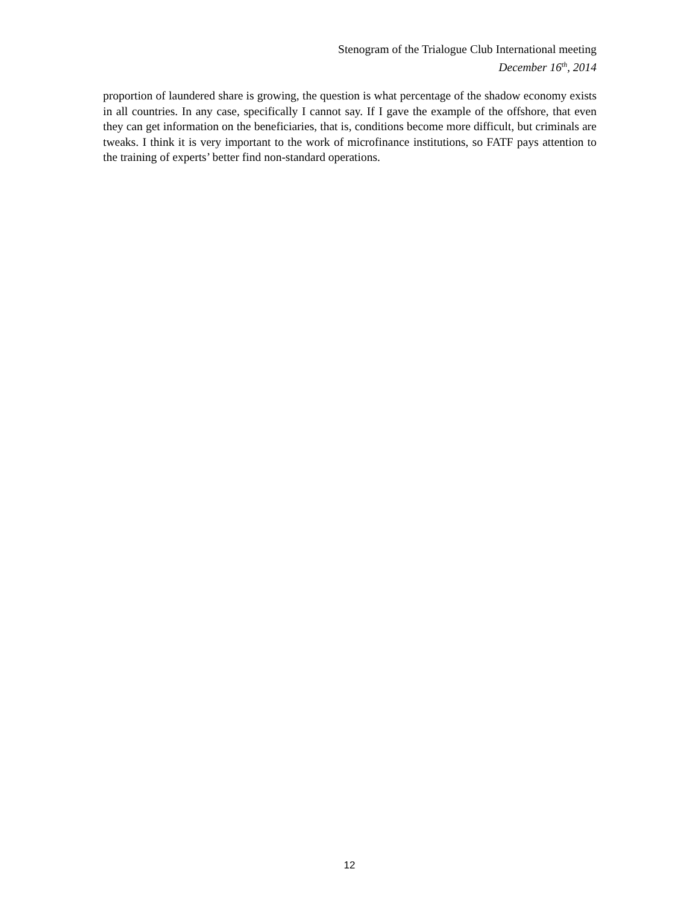Stenogram of the Trialogue Club International meeting
December 16<sup>th</sup>, 2014
proportion of laundered share is growing, the question is what percentage of the shadow economy exists in all countries. In any case, specifically I cannot say. If I gave the example of the offshore, that even they can get information on the beneficiaries, that is, conditions become more difficult, but criminals are tweaks. I think it is very important to the work of microfinance institutions, so FATF pays attention to the training of experts’ better find non-standard operations.
12